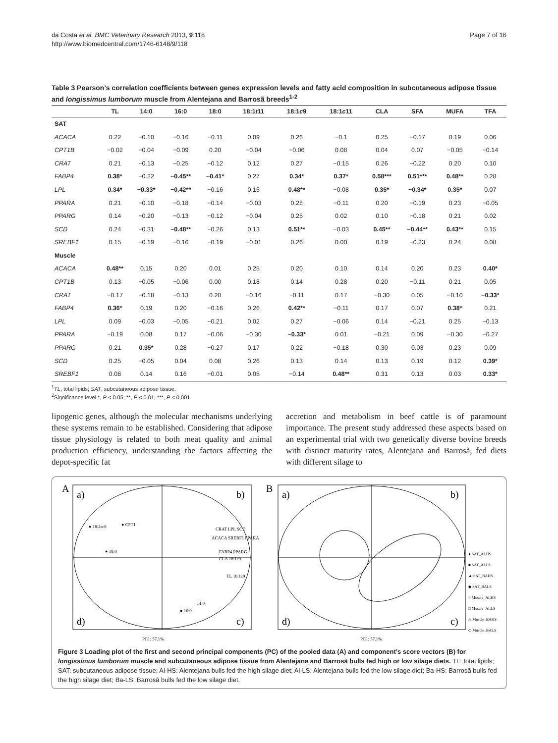da Costa et al. BMC Veterinary Research 2013, 9:118
http://www.biomedcentral.com/1746-6148/9/118
Page 7 of 16
Table 3 Pearson’s correlation coefficients between genes expression levels and fatty acid composition in subcutaneous adipose tissue and longissimus lumborum muscle from Alentejana and Barrosã breeds<sup>1-2</sup>
| | TL | 14:0 | 16:0 | 18:0 | 18:1 t 11 | 18:1 c 9 | 18:1 c 11 | CLA | SFA | MUFA | TFA |
| --- | --- | --- | --- | --- | --- | --- | --- | --- | --- | --- | --- |
| SAT | | | | | | | | | | | |
| ACACA | 0.22 | −0.10 | −0.16 | −0.11 | 0.09 | 0.26 | −0.1 | 0.25 | −0.17 | 0.19 | 0.06 |
| CPT1B | −0.02 | −0.04 | −0.09 | 0.20 | −0.04 | −0.06 | 0.08 | 0.04 | 0.07 | −0.05 | −0.14 |
| CRAT | 0.21 | −0.13 | −0.25 | −0.12 | 0.12 | 0.27 | −0.15 | 0.26 | −0.22 | 0.20 | 0.10 |
| FABP4 | 0.38* | −0.22 | −0.45** | −0.41* | 0.27 | 0.34* | 0.37* | 0.58*** | 0.51*** | 0.48** | 0.28 |
| LPL | 0.34* | −0.33* | −0.42** | −0.16 | 0.15 | 0.48** | −0.08 | 0.35* | −0.34* | 0.35* | 0.07 |
| PPARA | 0.21 | −0.10 | −0.18 | −0.14 | −0.03 | 0.28 | −0.11 | 0.20 | −0.19 | 0.23 | −0.05 |
| PPARG | 0.14 | −0.20 | −0.13 | −0.12 | −0.04 | 0.25 | 0.02 | 0.10 | −0.18 | 0.21 | 0.02 |
| SCD | 0.24 | −0.31 | −0.48** | −0.26 | 0.13 | 0.51** | −0.03 | 0.45** | −0.44** | 0.43** | 0.15 |
| SREBF1 | 0.15 | −0.19 | −0.16 | −0.19 | −0.01 | 0.26 | 0.00 | 0.19 | −0.23 | 0.24 | 0.08 |
| Muscle | | | | | | | | | | | |
| ACACA | 0.48** | 0.15 | 0.20 | 0.01 | 0.25 | 0.20 | 0.10 | 0.14 | 0.20 | 0.23 | 0.40* |
| CPT1B | 0.13 | −0.05 | −0.06 | 0.00 | 0.18 | 0.14 | 0.28 | 0.20 | −0.11 | 0.21 | 0.05 |
| CRAT | −0.17 | −0.18 | −0.13 | 0.20 | −0.16 | −0.11 | 0.17 | −0.30 | 0.05 | −0.10 | −0.33* |
| FABP4 | 0.36* | 0.19 | 0.20 | −0.16 | 0.26 | 0.42** | −0.11 | 0.17 | 0.07 | 0.38* | 0.21 |
| LPL | 0.09 | −0.03 | −0.05 | −0.21 | 0.02 | 0.27 | −0.06 | 0.14 | −0.21 | 0.25 | −0.13 |
| PPARA | −0.19 | 0.08 | 0.17 | −0.06 | −0.30 | −0.33* | 0.01 | −0.21 | 0.09 | −0.30 | −0.27 |
| PPARG | 0.21 | 0.35* | 0.28 | −0.27 | 0.17 | 0.22 | −0.18 | 0.30 | 0.03 | 0.23 | 0.09 |
| SCD | 0.25 | −0.05 | 0.04 | 0.08 | 0.26 | 0.13 | 0.14 | 0.13 | 0.19 | 0.12 | 0.39* |
| SREBF1 | 0.08 | 0.14 | 0.16 | −0.01 | 0.05 | −0.14 | 0.48** | 0.31 | 0.13 | 0.03 | 0.33* |
<sup>1</sup> TL, total lipids; SAT, subcutaneous adipose tissue.
<sup>2</sup> Significance level *, P < 0.05; **, P < 0.01; ***, P < 0.001.
lipogenic genes, although the molecular mechanisms underlying these systems remain to be established. Considering that adipose tissue physiology is related to both meat quality and animal production efficiency, understanding the factors affecting the depot-specific fat
accretion and metabolism in beef cattle is of paramount importance. The present study addressed these aspects based on an experimental trial with two genetically diverse bovine breeds with distinct maturity rates, Alentejana and Barrosã, fed diets with different silage to
A
a)
b)
d)
c)
● 18:2n-6
● CPT1
● 18:0
CRAT LPL SCD
ACACA SREBF1 PPARA
FABP4 PPARG
CLA 18:1c9
TL 16:1c9
14:0
● 16:0
PC1: 57.1%
B
a)
b)
d)
c)
PC1: 57.1%
● SAT_ALHS
■ SAT_ALLS
▲ SAT_BAHS
◆ SAT_BALS
○ Muscle_ALHS
□ Muscle_ALLS
△ Muscle_BAHS
◇ Muscle_BALS
Figure 3 Loading plot of the first and second principal components (PC) of the pooled data (A) and component’s score vectors (B) for longissimus lumborum muscle and subcutaneous adipose tissue from Alentejana and Barrosã bulls fed high or low silage diets. TL: total lipids; SAT: subcutaneous adipose tissue; Al-HS: Alentejana bulls fed the high silage diet; Al-LS: Alentejana bulls fed the low silage diet; Ba-HS: Barrosã bulls fed the high silage diet; Ba-LS: Barrosã bulls fed the low silage diet.